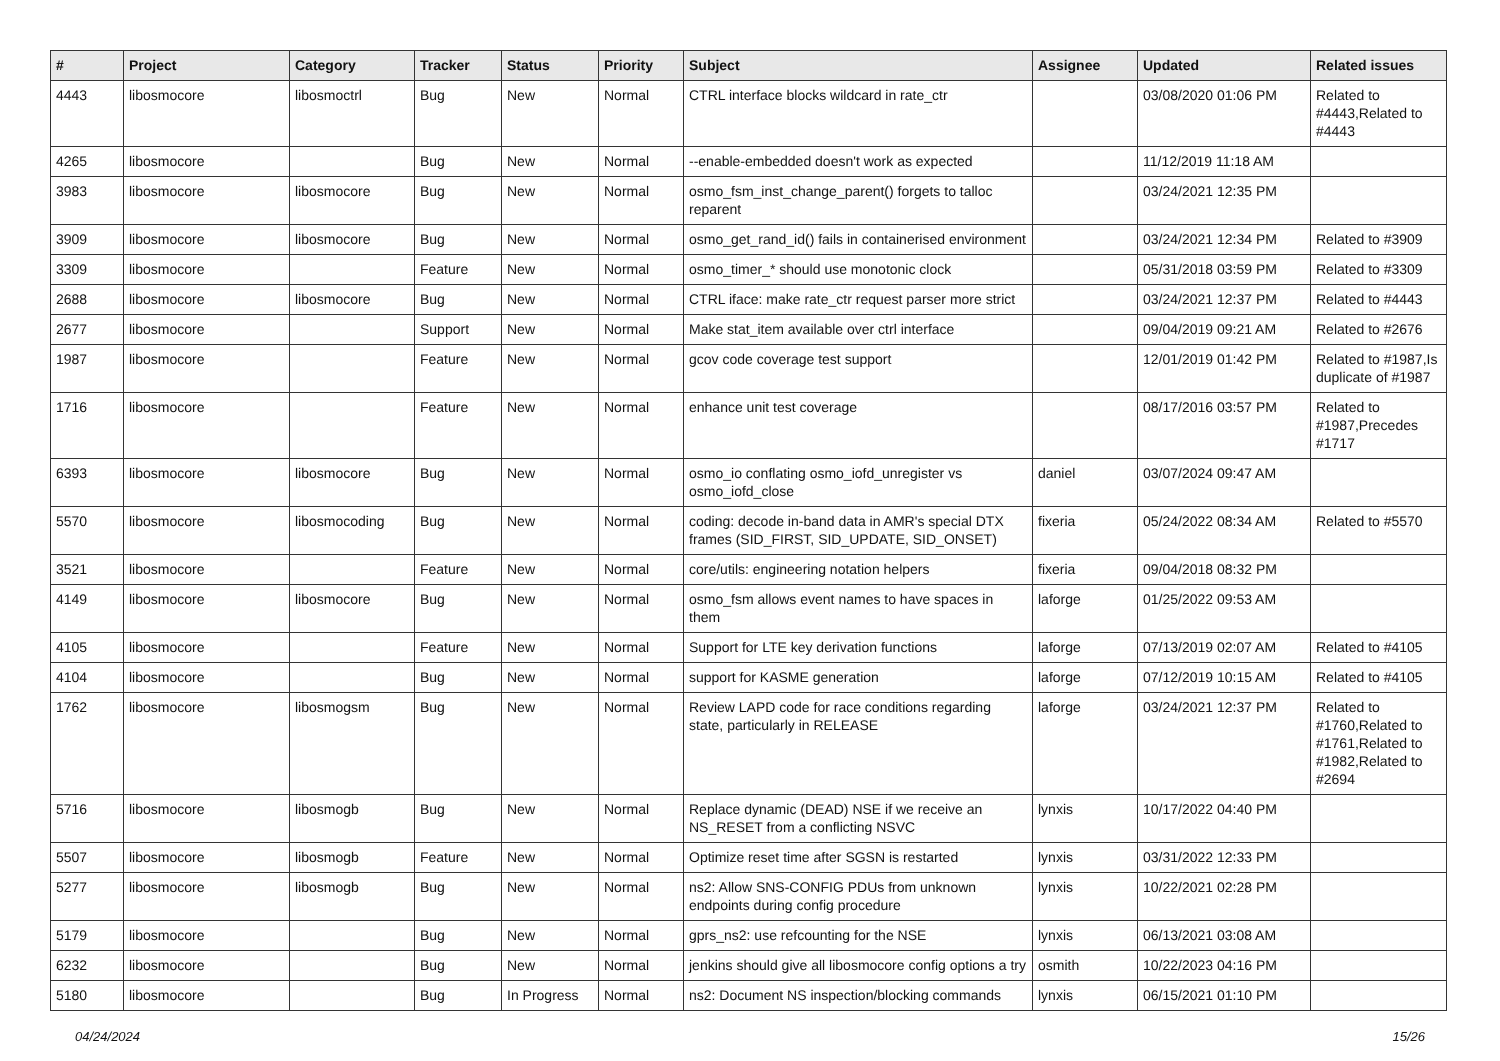| # | Project | Category | Tracker | Status | Priority | Subject | Assignee | Updated | Related issues |
| --- | --- | --- | --- | --- | --- | --- | --- | --- | --- |
| 4443 | libosmocore | libosmoctrl | Bug | New | Normal | CTRL interface blocks wildcard in rate_ctr | | 03/08/2020 01:06 PM | Related to #4443,Related to #4443 |
| 4265 | libosmocore | | Bug | New | Normal | --enable-embedded doesn't work as expected | | 11/12/2019 11:18 AM | |
| 3983 | libosmocore | libosmocore | Bug | New | Normal | osmo_fsm_inst_change_parent() forgets to talloc reparent | | 03/24/2021 12:35 PM | |
| 3909 | libosmocore | libosmocore | Bug | New | Normal | osmo_get_rand_id() fails in containerised environment | | 03/24/2021 12:34 PM | Related to #3909 |
| 3309 | libosmocore | | Feature | New | Normal | osmo_timer_* should use monotonic clock | | 05/31/2018 03:59 PM | Related to #3309 |
| 2688 | libosmocore | libosmocore | Bug | New | Normal | CTRL iface: make rate_ctr request parser more strict | | 03/24/2021 12:37 PM | Related to #4443 |
| 2677 | libosmocore | | Support | New | Normal | Make stat_item available over ctrl interface | | 09/04/2019 09:21 AM | Related to #2676 |
| 1987 | libosmocore | | Feature | New | Normal | gcov code coverage test support | | 12/01/2019 01:42 PM | Related to #1987,Is duplicate of #1987 |
| 1716 | libosmocore | | Feature | New | Normal | enhance unit test coverage | | 08/17/2016 03:57 PM | Related to #1987,Precedes #1717 |
| 6393 | libosmocore | libosmocore | Bug | New | Normal | osmo_io conflating osmo_iofd_unregister vs osmo_iofd_close | daniel | 03/07/2024 09:47 AM | |
| 5570 | libosmocore | libosmocoding | Bug | New | Normal | coding: decode in-band data in AMR's special DTX frames (SID_FIRST, SID_UPDATE, SID_ONSET) | fixeria | 05/24/2022 08:34 AM | Related to #5570 |
| 3521 | libosmocore | | Feature | New | Normal | core/utils: engineering notation helpers | fixeria | 09/04/2018 08:32 PM | |
| 4149 | libosmocore | libosmocore | Bug | New | Normal | osmo_fsm allows event names to have spaces in them | laforge | 01/25/2022 09:53 AM | |
| 4105 | libosmocore | | Feature | New | Normal | Support for LTE key derivation functions | laforge | 07/13/2019 02:07 AM | Related to #4105 |
| 4104 | libosmocore | | Bug | New | Normal | support for KASME generation | laforge | 07/12/2019 10:15 AM | Related to #4105 |
| 1762 | libosmocore | libosmogsm | Bug | New | Normal | Review LAPD code for race conditions regarding state, particularly in RELEASE | laforge | 03/24/2021 12:37 PM | Related to #1760,Related to #1761,Related to #1982,Related to #2694 |
| 5716 | libosmocore | libosmogb | Bug | New | Normal | Replace dynamic (DEAD) NSE if we receive an NS_RESET from a conflicting NSVC | lynxis | 10/17/2022 04:40 PM | |
| 5507 | libosmocore | libosmogb | Feature | New | Normal | Optimize reset time after SGSN is restarted | lynxis | 03/31/2022 12:33 PM | |
| 5277 | libosmocore | libosmogb | Bug | New | Normal | ns2: Allow SNS-CONFIG PDUs from unknown endpoints during config procedure | lynxis | 10/22/2021 02:28 PM | |
| 5179 | libosmocore | | Bug | New | Normal | gprs_ns2: use refcounting for the NSE | lynxis | 06/13/2021 03:08 AM | |
| 6232 | libosmocore | | Bug | New | Normal | jenkins should give all libosmocore config options a try | osmith | 10/22/2023 04:16 PM | |
| 5180 | libosmocore | | Bug | In Progress | Normal | ns2: Document NS inspection/blocking commands | lynxis | 06/15/2021 01:10 PM | |
04/24/2024 15/26